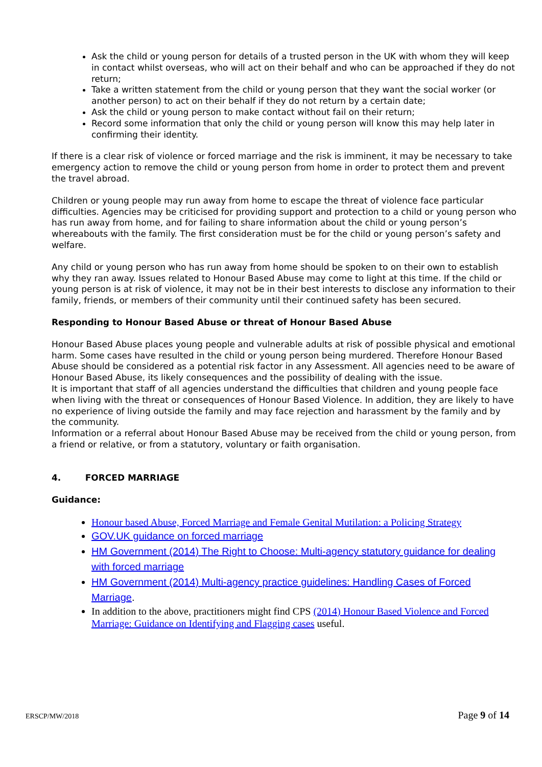Ask the child or young person for details of a trusted person in the UK with whom they will keep in contact whilst overseas, who will act on their behalf and who can be approached if they do not return;
Take a written statement from the child or young person that they want the social worker (or another person) to act on their behalf if they do not return by a certain date;
Ask the child or young person to make contact without fail on their return;
Record some information that only the child or young person will know this may help later in confirming their identity.
If there is a clear risk of violence or forced marriage and the risk is imminent, it may be necessary to take emergency action to remove the child or young person from home in order to protect them and prevent the travel abroad.
Children or young people may run away from home to escape the threat of violence face particular difficulties. Agencies may be criticised for providing support and protection to a child or young person who has run away from home, and for failing to share information about the child or young person’s whereabouts with the family. The first consideration must be for the child or young person’s safety and welfare.
Any child or young person who has run away from home should be spoken to on their own to establish why they ran away. Issues related to Honour Based Abuse may come to light at this time. If the child or young person is at risk of violence, it may not be in their best interests to disclose any information to their family, friends, or members of their community until their continued safety has been secured.
Responding to Honour Based Abuse or threat of Honour Based Abuse
Honour Based Abuse places young people and vulnerable adults at risk of possible physical and emotional harm. Some cases have resulted in the child or young person being murdered. Therefore Honour Based Abuse should be considered as a potential risk factor in any Assessment. All agencies need to be aware of Honour Based Abuse, its likely consequences and the possibility of dealing with the issue.
It is important that staff of all agencies understand the difficulties that children and young people face when living with the threat or consequences of Honour Based Violence. In addition, they are likely to have no experience of living outside the family and may face rejection and harassment by the family and by the community.
Information or a referral about Honour Based Abuse may be received from the child or young person, from a friend or relative, or from a statutory, voluntary or faith organisation.
4. FORCED MARRIAGE
Guidance:
Honour based Abuse, Forced Marriage and Female Genital Mutilation: a Policing Strategy
GOV.UK guidance on forced marriage
HM Government (2014) The Right to Choose: Multi-agency statutory guidance for dealing with forced marriage
HM Government (2014) Multi-agency practice guidelines: Handling Cases of Forced Marriage.
In addition to the above, practitioners might find CPS (2014) Honour Based Violence and Forced Marriage: Guidance on Identifying and Flagging cases useful.
ERSCP/MW/2018 Page 9 of 14